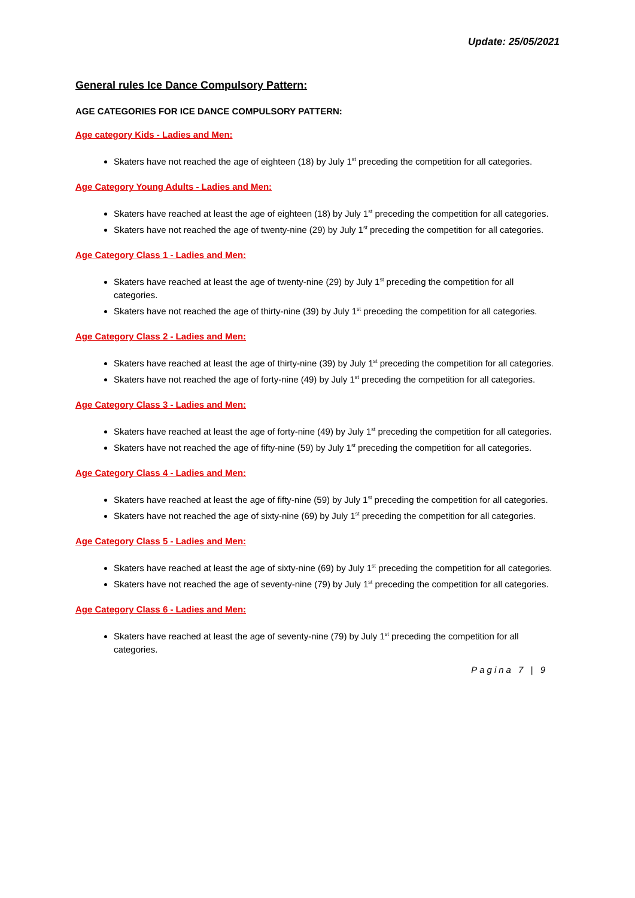Update: 25/05/2021
General rules Ice Dance Compulsory Pattern:
AGE CATEGORIES FOR ICE DANCE COMPULSORY PATTERN:
Age category Kids - Ladies and Men:
Skaters have not reached the age of eighteen (18) by July 1<sup>st</sup> preceding the competition for all categories.
Age Category Young Adults - Ladies and Men:
Skaters have reached at least the age of eighteen (18) by July 1<sup>st</sup> preceding the competition for all categories.
Skaters have not reached the age of twenty-nine (29) by July 1<sup>st</sup> preceding the competition for all categories.
Age Category Class 1 - Ladies and Men:
Skaters have reached at least the age of twenty-nine (29) by July 1<sup>st</sup> preceding the competition for all categories.
Skaters have not reached the age of thirty-nine (39) by July 1<sup>st</sup> preceding the competition for all categories.
Age Category Class 2 - Ladies and Men:
Skaters have reached at least the age of thirty-nine (39) by July 1<sup>st</sup> preceding the competition for all categories.
Skaters have not reached the age of forty-nine (49) by July 1<sup>st</sup> preceding the competition for all categories.
Age Category Class 3 - Ladies and Men:
Skaters have reached at least the age of forty-nine (49) by July 1<sup>st</sup> preceding the competition for all categories.
Skaters have not reached the age of fifty-nine (59) by July 1<sup>st</sup> preceding the competition for all categories.
Age Category Class 4 - Ladies and Men:
Skaters have reached at least the age of fifty-nine (59) by July 1<sup>st</sup> preceding the competition for all categories.
Skaters have not reached the age of sixty-nine (69) by July 1<sup>st</sup> preceding the competition for all categories.
Age Category Class 5 - Ladies and Men:
Skaters have reached at least the age of sixty-nine (69) by July 1<sup>st</sup> preceding the competition for all categories.
Skaters have not reached the age of seventy-nine (79) by July 1<sup>st</sup> preceding the competition for all categories.
Age Category Class 6 - Ladies and Men:
Skaters have reached at least the age of seventy-nine (79) by July 1<sup>st</sup> preceding the competition for all categories.
Pagina 7 | 9